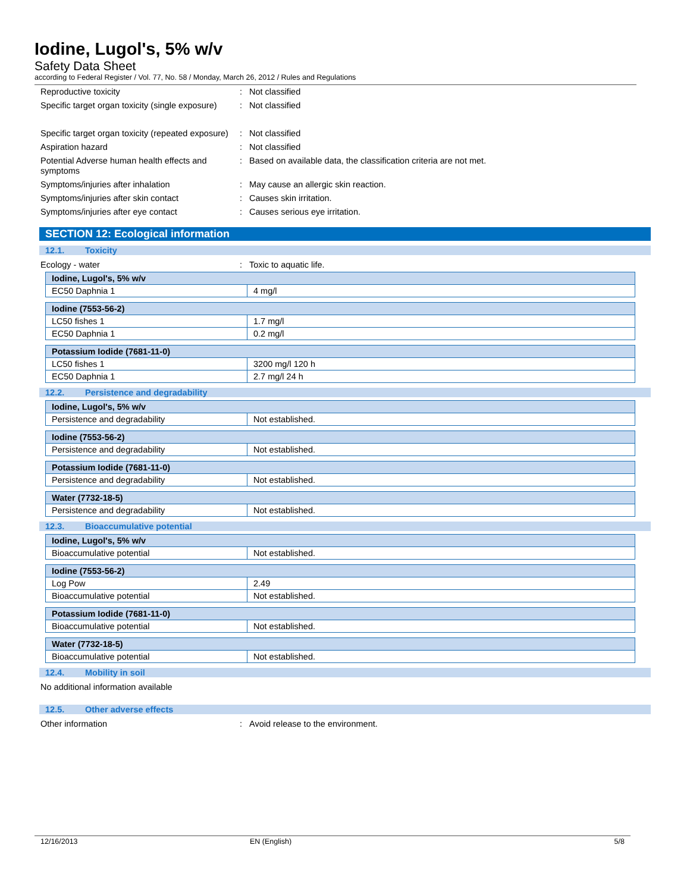Iodine, Lugol's, 5% w/v
Safety Data Sheet
according to Federal Register / Vol. 77, No. 58 / Monday, March 26, 2012 / Rules and Regulations
Reproductive toxicity : Not classified
Specific target organ toxicity (single exposure)
: Not classified
Specific target organ toxicity (repeated exposure)
: Not classified
Aspiration hazard : Not classified
Potential Adverse human health effects and symptoms
: Based on available data, the classification criteria are not met.
Symptoms/injuries after inhalation : May cause an allergic skin reaction.
Symptoms/injuries after skin contact : Causes skin irritation.
Symptoms/injuries after eye contact : Causes serious eye irritation.
SECTION 12: Ecological information
12.1. Toxicity
Ecology - water : Toxic to aquatic life.
| Iodine, Lugol's, 5% w/v | |
| --- | --- |
| EC50 Daphnia 1 | 4 mg/l |
| Iodine (7553-56-2) | |
| --- | --- |
| LC50 fishes 1 | 1.7 mg/l |
| EC50 Daphnia 1 | 0.2 mg/l |
| Potassium Iodide (7681-11-0) | |
| --- | --- |
| LC50 fishes 1 | 3200 mg/l 120 h |
| EC50 Daphnia 1 | 2.7 mg/l 24 h |
12.2. Persistence and degradability
| Iodine, Lugol's, 5% w/v | |
| --- | --- |
| Persistence and degradability | Not established. |
| Iodine (7553-56-2) | |
| --- | --- |
| Persistence and degradability | Not established. |
| Potassium Iodide (7681-11-0) | |
| --- | --- |
| Persistence and degradability | Not established. |
| Water (7732-18-5) | |
| --- | --- |
| Persistence and degradability | Not established. |
12.3. Bioaccumulative potential
| Iodine, Lugol's, 5% w/v | |
| --- | --- |
| Bioaccumulative potential | Not established. |
| Iodine (7553-56-2) | |
| --- | --- |
| Log Pow | 2.49 |
| Bioaccumulative potential | Not established. |
| Potassium Iodide (7681-11-0) | |
| --- | --- |
| Bioaccumulative potential | Not established. |
| Water (7732-18-5) | |
| --- | --- |
| Bioaccumulative potential | Not established. |
12.4. Mobility in soil
No additional information available
12.5. Other adverse effects
Other information : Avoid release to the environment.
12/16/2013 EN (English) 5/8